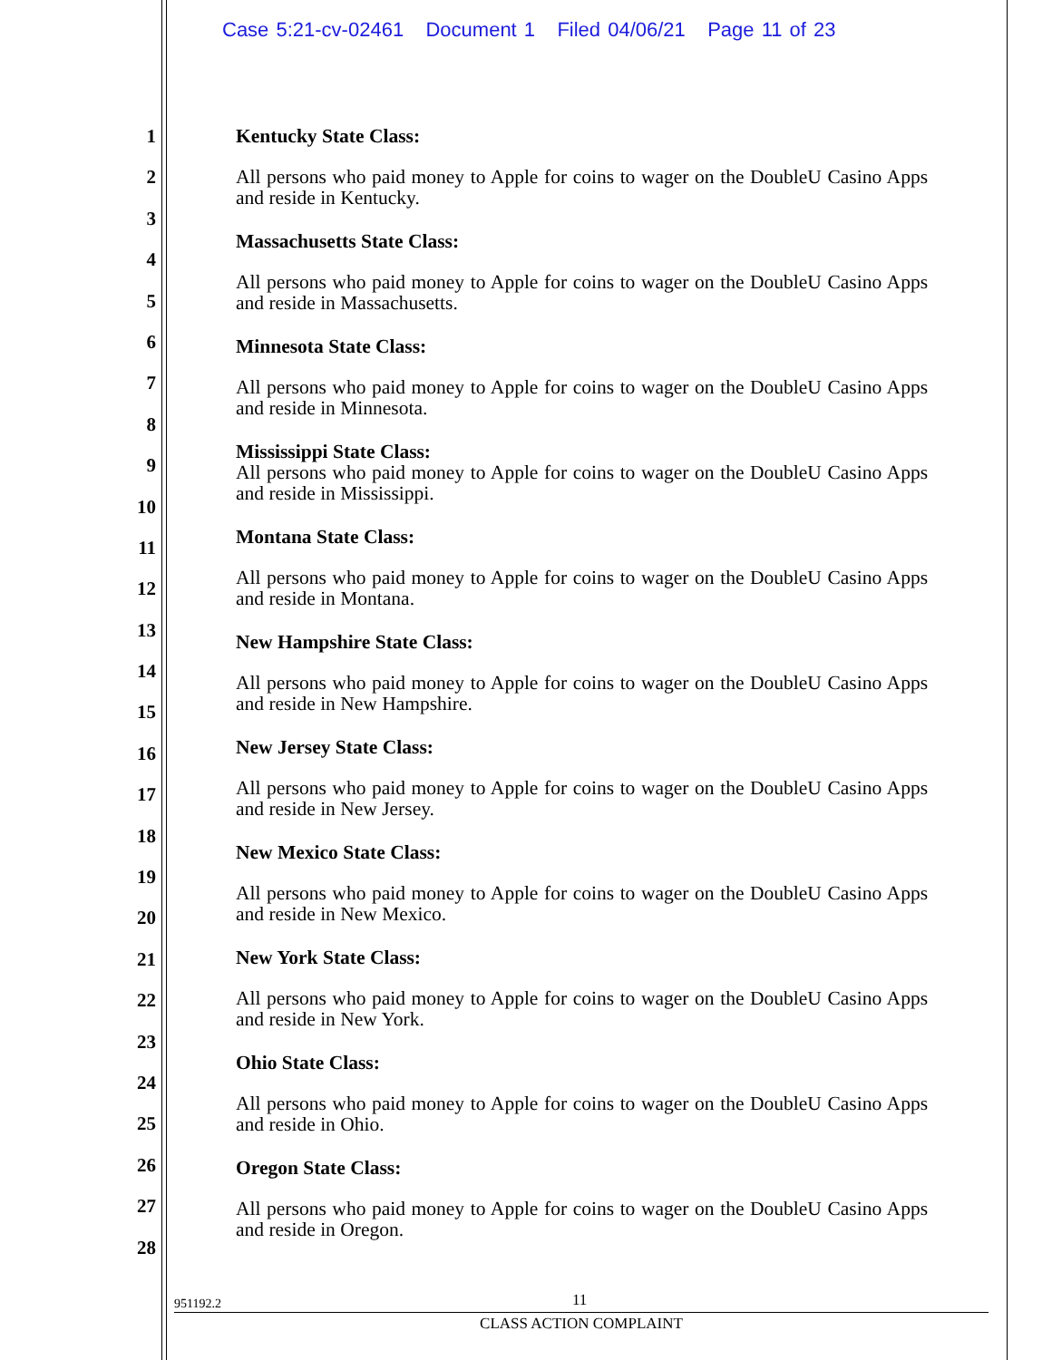Case 5:21-cv-02461 Document 1 Filed 04/06/21 Page 11 of 23
1
2
3
4
5
6
7
8
9
10
11
12
13
14
15
16
17
18
19
20
21
22
23
24
25
26
27
28
Kentucky State Class:
All persons who paid money to Apple for coins to wager on the DoubleU Casino Apps and reside in Kentucky.
Massachusetts State Class:
All persons who paid money to Apple for coins to wager on the DoubleU Casino Apps and reside in Massachusetts.
Minnesota State Class:
All persons who paid money to Apple for coins to wager on the DoubleU Casino Apps and reside in Minnesota.
Mississippi State Class:
All persons who paid money to Apple for coins to wager on the DoubleU Casino Apps and reside in Mississippi.
Montana State Class:
All persons who paid money to Apple for coins to wager on the DoubleU Casino Apps and reside in Montana.
New Hampshire State Class:
All persons who paid money to Apple for coins to wager on the DoubleU Casino Apps and reside in New Hampshire.
New Jersey State Class:
All persons who paid money to Apple for coins to wager on the DoubleU Casino Apps and reside in New Jersey.
New Mexico State Class:
All persons who paid money to Apple for coins to wager on the DoubleU Casino Apps and reside in New Mexico.
New York State Class:
All persons who paid money to Apple for coins to wager on the DoubleU Casino Apps and reside in New York.
Ohio State Class:
All persons who paid money to Apple for coins to wager on the DoubleU Casino Apps and reside in Ohio.
Oregon State Class:
All persons who paid money to Apple for coins to wager on the DoubleU Casino Apps and reside in Oregon.
951192.2 11
CLASS ACTION COMPLAINT